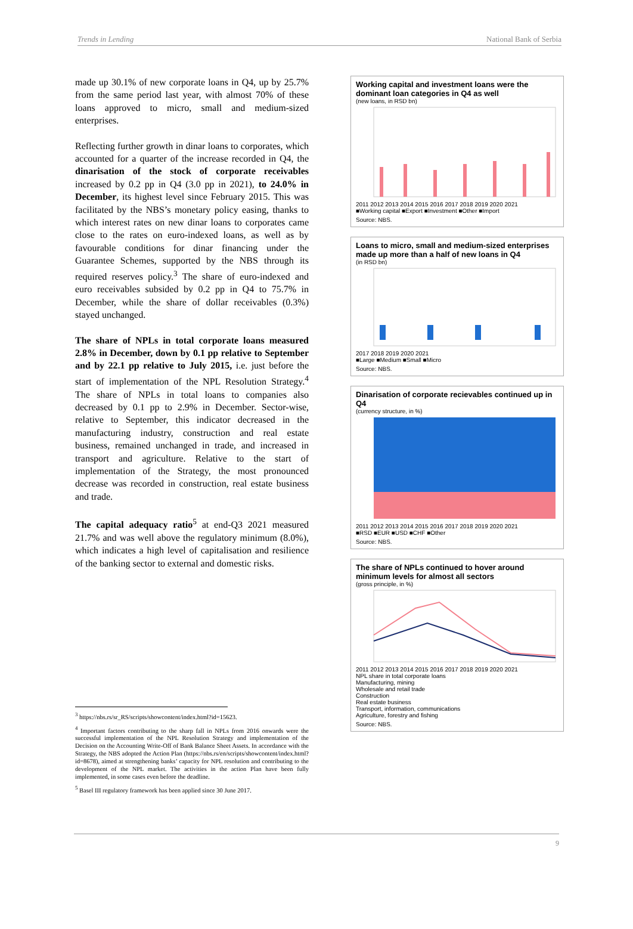Trends in Lending National Bank of Serbia
made up 30.1% of new corporate loans in Q4, up by 25.7% from the same period last year, with almost 70% of these loans approved to micro, small and medium-sized enterprises.
Reflecting further growth in dinar loans to corporates, which accounted for a quarter of the increase recorded in Q4, the dinarisation of the stock of corporate receivables increased by 0.2 pp in Q4 (3.0 pp in 2021), to 24.0% in December, its highest level since February 2015. This was facilitated by the NBS’s monetary policy easing, thanks to which interest rates on new dinar loans to corporates came close to the rates on euro-indexed loans, as well as by favourable conditions for dinar financing under the Guarantee Schemes, supported by the NBS through its required reserves policy.<sup>3</sup> The share of euro-indexed and euro receivables subsided by 0.2 pp in Q4 to 75.7% in December, while the share of dollar receivables (0.3%) stayed unchanged.
The share of NPLs in total corporate loans measured 2.8% in December, down by 0.1 pp relative to September and by 22.1 pp relative to July 2015, i.e. just before the start of implementation of the NPL Resolution Strategy.<sup>4</sup> The share of NPLs in total loans to companies also decreased by 0.1 pp to 2.9% in December. Sector-wise, relative to September, this indicator decreased in the manufacturing industry, construction and real estate business, remained unchanged in trade, and increased in transport and agriculture. Relative to the start of implementation of the Strategy, the most pronounced decrease was recorded in construction, real estate business and trade.
The capital adequacy ratio<sup>5</sup> at end-Q3 2021 measured 21.7% and was well above the regulatory minimum (8.0%), which indicates a high level of capitalisation and resilience of the banking sector to external and domestic risks.
<sup>3</sup> https://nbs.rs/sr_RS/scripts/showcontent/index.html?id=15623.
<sup>4</sup> Important factors contributing to the sharp fall in NPLs from 2016 onwards were the successful implementation of the NPL Resolution Strategy and implementation of the Decision on the Accounting Write-Off of Bank Balance Sheet Assets. In accordance with the Strategy, the NBS adopted the Action Plan (https://nbs.rs/en/scripts/showcontent/index.html?id=8678), aimed at strengthening banks’ capacity for NPL resolution and contributing to the development of the NPL market. The activities in the action Plan have been fully implemented, in some cases even before the deadline.
<sup>5</sup> Basel III regulatory framework has been applied since 30 June 2017.
Working capital and investment loans were the dominant loan categories in Q4 as well
(new loans, in RSD bn)
2011 2012 2013 2014 2015 2016 2017 2018 2019 2020 2021
■Working capital ■Export ■Investment ■Other ■Import
Source: NBS.
Loans to micro, small and medium-sized enterprises made up more than a half of new loans in Q4
(in RSD bn)
2017 2018 2019 2020 2021
■Large ■Medium ■Small ■Micro
Source: NBS.
Dinarisation of corporate recievables continued up in Q4
(currency structure, in %)
2011 2012 2013 2014 2015 2016 2017 2018 2019 2020 2021
■RSD ■EUR ■USD ■CHF ■Other
Source: NBS.
The share of NPLs continued to hover around minimum levels for almost all sectors
(gross principle, in %)
2011 2012 2013 2014 2015 2016 2017 2018 2019 2020 2021
NPL share in total corporate loans
Manufacturing, mining
Wholesale and retail trade
Construction
Real estate business
Transport, information, communications
Agriculture, forestry and fishing
Source: NBS.
9